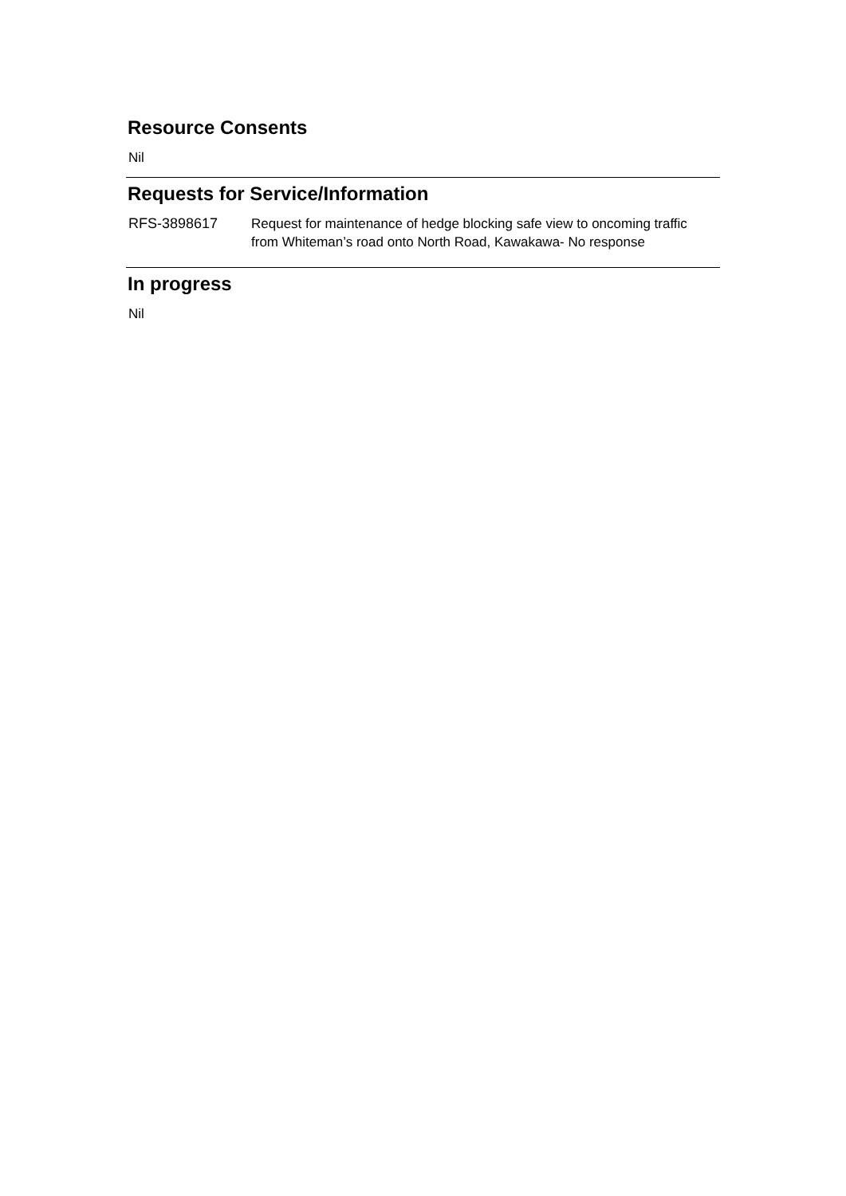Resource Consents
Nil
Requests for Service/Information
| RFS-3898617 | Request for maintenance of hedge blocking safe view to oncoming traffic from Whiteman’s road onto North Road, Kawakawa- No response |
In progress
Nil